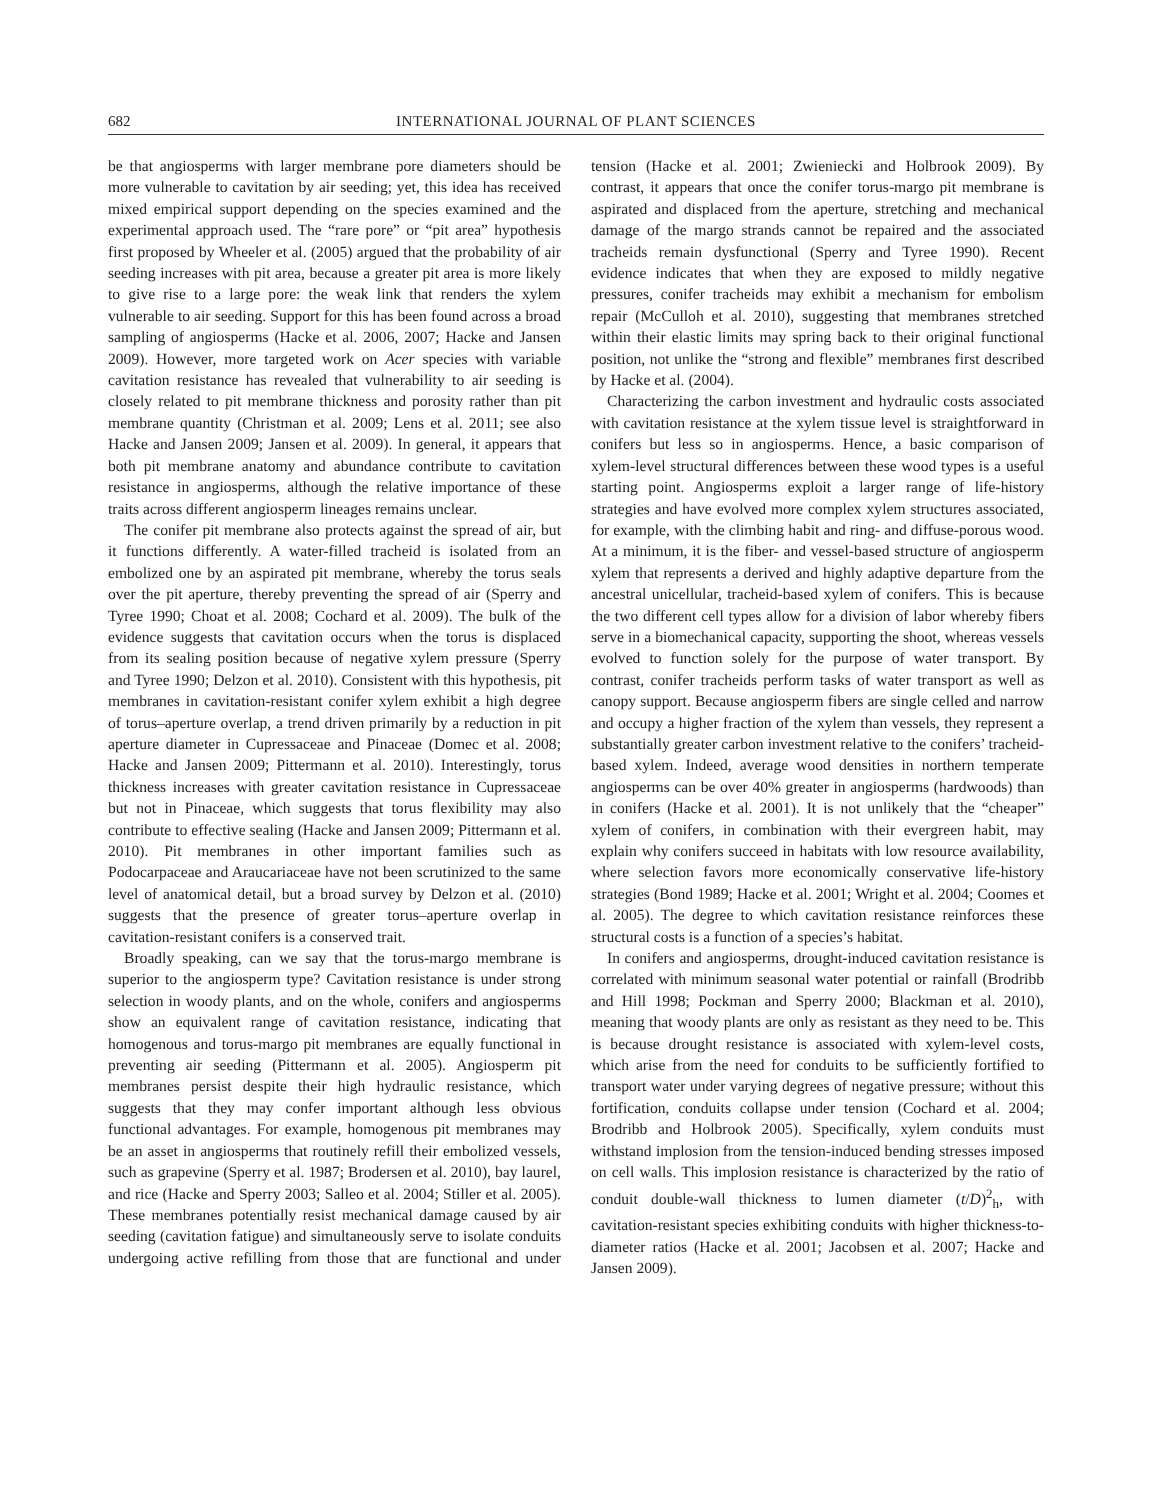682 INTERNATIONAL JOURNAL OF PLANT SCIENCES
be that angiosperms with larger membrane pore diameters should be more vulnerable to cavitation by air seeding; yet, this idea has received mixed empirical support depending on the species examined and the experimental approach used. The “rare pore” or “pit area” hypothesis first proposed by Wheeler et al. (2005) argued that the probability of air seeding increases with pit area, because a greater pit area is more likely to give rise to a large pore: the weak link that renders the xylem vulnerable to air seeding. Support for this has been found across a broad sampling of angiosperms (Hacke et al. 2006, 2007; Hacke and Jansen 2009). However, more targeted work on Acer species with variable cavitation resistance has revealed that vulnerability to air seeding is closely related to pit membrane thickness and porosity rather than pit membrane quantity (Christman et al. 2009; Lens et al. 2011; see also Hacke and Jansen 2009; Jansen et al. 2009). In general, it appears that both pit membrane anatomy and abundance contribute to cavitation resistance in angiosperms, although the relative importance of these traits across different angiosperm lineages remains unclear.
The conifer pit membrane also protects against the spread of air, but it functions differently. A water-filled tracheid is isolated from an embolized one by an aspirated pit membrane, whereby the torus seals over the pit aperture, thereby preventing the spread of air (Sperry and Tyree 1990; Choat et al. 2008; Cochard et al. 2009). The bulk of the evidence suggests that cavitation occurs when the torus is displaced from its sealing position because of negative xylem pressure (Sperry and Tyree 1990; Delzon et al. 2010). Consistent with this hypothesis, pit membranes in cavitation-resistant conifer xylem exhibit a high degree of torus–aperture overlap, a trend driven primarily by a reduction in pit aperture diameter in Cupressaceae and Pinaceae (Domec et al. 2008; Hacke and Jansen 2009; Pittermann et al. 2010). Interestingly, torus thickness increases with greater cavitation resistance in Cupressaceae but not in Pinaceae, which suggests that torus flexibility may also contribute to effective sealing (Hacke and Jansen 2009; Pittermann et al. 2010). Pit membranes in other important families such as Podocarpaceae and Araucariaceae have not been scrutinized to the same level of anatomical detail, but a broad survey by Delzon et al. (2010) suggests that the presence of greater torus–aperture overlap in cavitation-resistant conifers is a conserved trait.
Broadly speaking, can we say that the torus-margo membrane is superior to the angiosperm type? Cavitation resistance is under strong selection in woody plants, and on the whole, conifers and angiosperms show an equivalent range of cavitation resistance, indicating that homogenous and torus-margo pit membranes are equally functional in preventing air seeding (Pittermann et al. 2005). Angiosperm pit membranes persist despite their high hydraulic resistance, which suggests that they may confer important although less obvious functional advantages. For example, homogenous pit membranes may be an asset in angiosperms that routinely refill their embolized vessels, such as grapevine (Sperry et al. 1987; Brodersen et al. 2010), bay laurel, and rice (Hacke and Sperry 2003; Salleo et al. 2004; Stiller et al. 2005). These membranes potentially resist mechanical damage caused by air seeding (cavitation fatigue) and simultaneously serve to isolate conduits undergoing active refilling from those that are functional and under tension (Hacke et al. 2001; Zwieniecki and Holbrook 2009). By contrast, it appears that once the conifer torus-margo pit membrane is aspirated and displaced from the aperture, stretching and mechanical damage of the margo strands cannot be repaired and the associated tracheids remain dysfunctional (Sperry and Tyree 1990). Recent evidence indicates that when they are exposed to mildly negative pressures, conifer tracheids may exhibit a mechanism for embolism repair (McCulloh et al. 2010), suggesting that membranes stretched within their elastic limits may spring back to their original functional position, not unlike the “strong and flexible” membranes first described by Hacke et al. (2004).
Characterizing the carbon investment and hydraulic costs associated with cavitation resistance at the xylem tissue level is straightforward in conifers but less so in angiosperms. Hence, a basic comparison of xylem-level structural differences between these wood types is a useful starting point. Angiosperms exploit a larger range of life-history strategies and have evolved more complex xylem structures associated, for example, with the climbing habit and ring- and diffuse-porous wood. At a minimum, it is the fiber- and vessel-based structure of angiosperm xylem that represents a derived and highly adaptive departure from the ancestral unicellular, tracheid-based xylem of conifers. This is because the two different cell types allow for a division of labor whereby fibers serve in a biomechanical capacity, supporting the shoot, whereas vessels evolved to function solely for the purpose of water transport. By contrast, conifer tracheids perform tasks of water transport as well as canopy support. Because angiosperm fibers are single celled and narrow and occupy a higher fraction of the xylem than vessels, they represent a substantially greater carbon investment relative to the conifers’ tracheid-based xylem. Indeed, average wood densities in northern temperate angiosperms can be over 40% greater in angiosperms (hardwoods) than in conifers (Hacke et al. 2001). It is not unlikely that the “cheaper” xylem of conifers, in combination with their evergreen habit, may explain why conifers succeed in habitats with low resource availability, where selection favors more economically conservative life-history strategies (Bond 1989; Hacke et al. 2001; Wright et al. 2004; Coomes et al. 2005). The degree to which cavitation resistance reinforces these structural costs is a function of a species’s habitat.
In conifers and angiosperms, drought-induced cavitation resistance is correlated with minimum seasonal water potential or rainfall (Brodribb and Hill 1998; Pockman and Sperry 2000; Blackman et al. 2010), meaning that woody plants are only as resistant as they need to be. This is because drought resistance is associated with xylem-level costs, which arise from the need for conduits to be sufficiently fortified to transport water under varying degrees of negative pressure; without this fortification, conduits collapse under tension (Cochard et al. 2004; Brodribb and Holbrook 2005). Specifically, xylem conduits must withstand implosion from the tension-induced bending stresses imposed on cell walls. This implosion resistance is characterized by the ratio of conduit double-wall thickness to lumen diameter (t/D)<sup>2</sup><sub>h</sub>, with cavitation-resistant species exhibiting conduits with higher thickness-to-diameter ratios (Hacke et al. 2001; Jacobsen et al. 2007; Hacke and Jansen 2009).